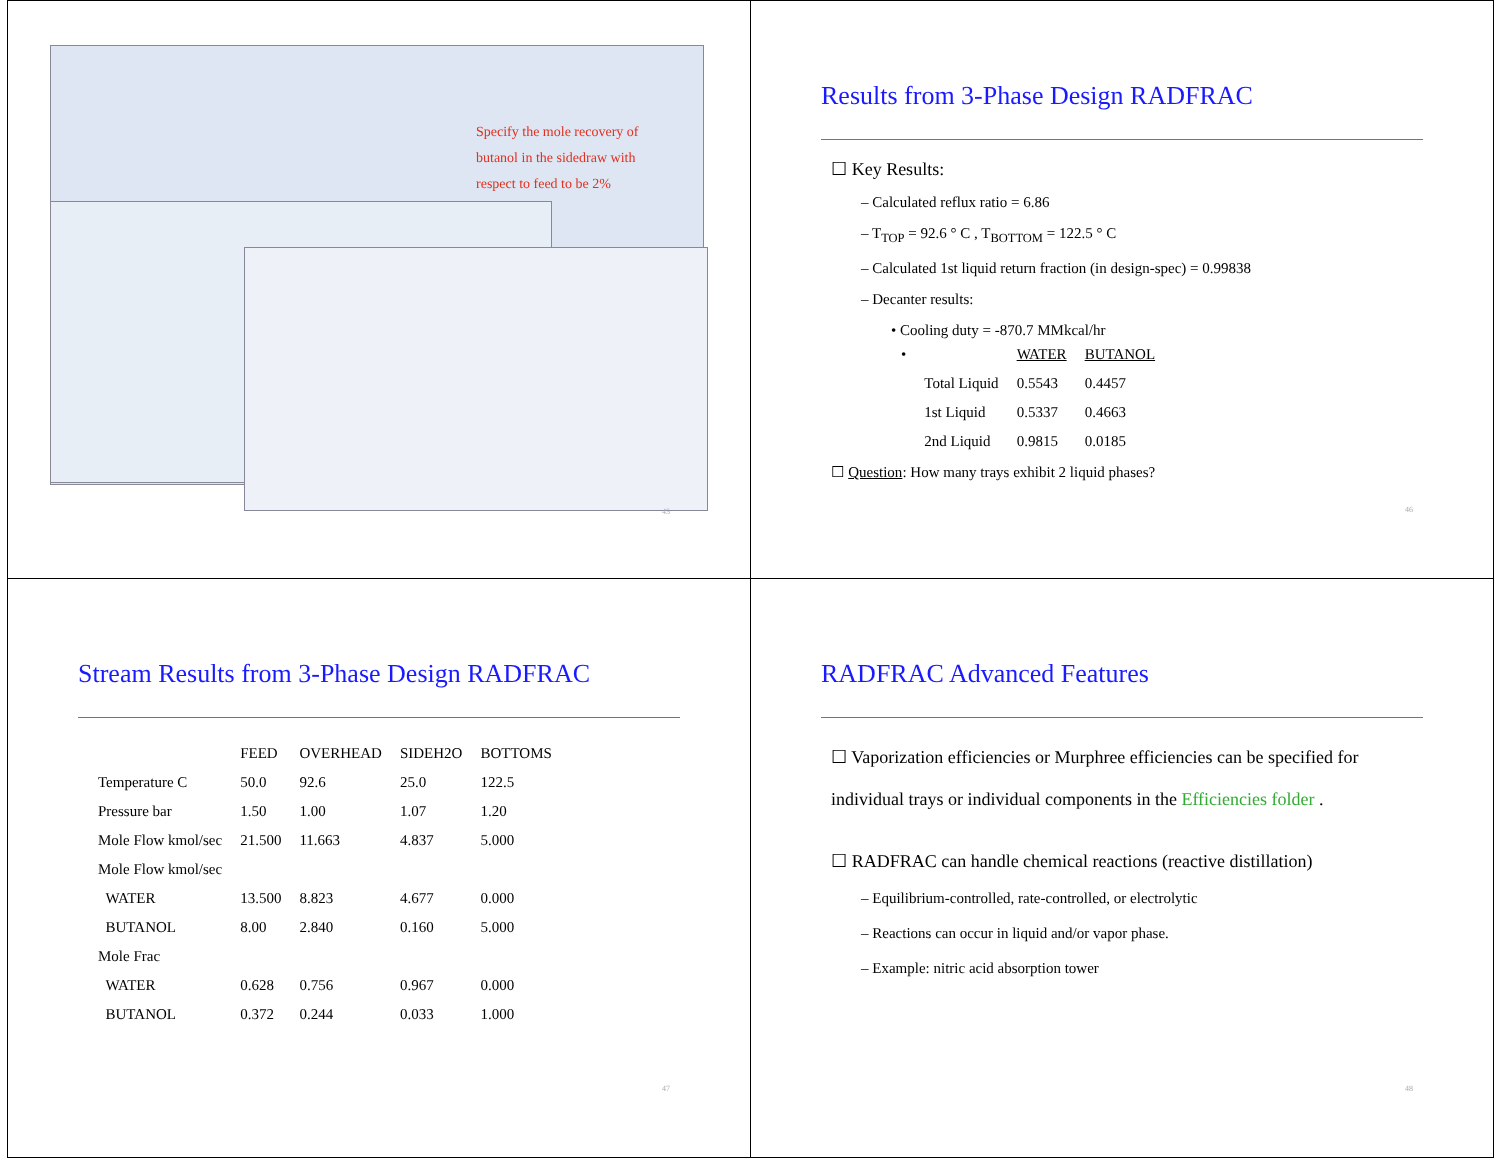Specify the mole recovery of
butanol in the sidedraw with
respect to feed to be 2%
45
Results from 3-Phase Design RADFRAC
☐ Key Results:
– Calculated reflux ratio = 6.86
– T<sub>TOP</sub> = 92.6 ° C , T<sub>BOTTOM</sub> = 122.5 ° C
– Calculated 1st liquid return fraction (in design-spec) = 0.99838
– Decanter results:
• Cooling duty = -870.7 MMkcal/hr
| • | | WATER | BUTANOL |
| | Total Liquid | 0.5543 | 0.4457 |
| | 1st Liquid | 0.5337 | 0.4663 |
| | 2nd Liquid | 0.9815 | 0.0185 |
☐ Question: How many trays exhibit 2 liquid phases?
46
Stream Results from 3-Phase Design RADFRAC
| | FEED | OVERHEAD | SIDEH2O | BOTTOMS |
| --- | --- | --- | --- | --- |
| Temperature C | 50.0 | 92.6 | 25.0 | 122.5 |
| Pressure bar | 1.50 | 1.00 | 1.07 | 1.20 |
| Mole Flow kmol/sec | 21.500 | 11.663 | 4.837 | 5.000 |
| Mole Flow kmol/sec | | | | |
| WATER | 13.500 | 8.823 | 4.677 | 0.000 |
| BUTANOL | 8.00 | 2.840 | 0.160 | 5.000 |
| Mole Frac | | | | |
| WATER | 0.628 | 0.756 | 0.967 | 0.000 |
| BUTANOL | 0.372 | 0.244 | 0.033 | 1.000 |
47
RADFRAC Advanced Features
☐ Vaporization efficiencies or Murphree efficiencies can be specified for individual trays or individual components in the Efficiencies folder .
☐ RADFRAC can handle chemical reactions (reactive distillation)
– Equilibrium-controlled, rate-controlled, or electrolytic
– Reactions can occur in liquid and/or vapor phase.
– Example: nitric acid absorption tower
48